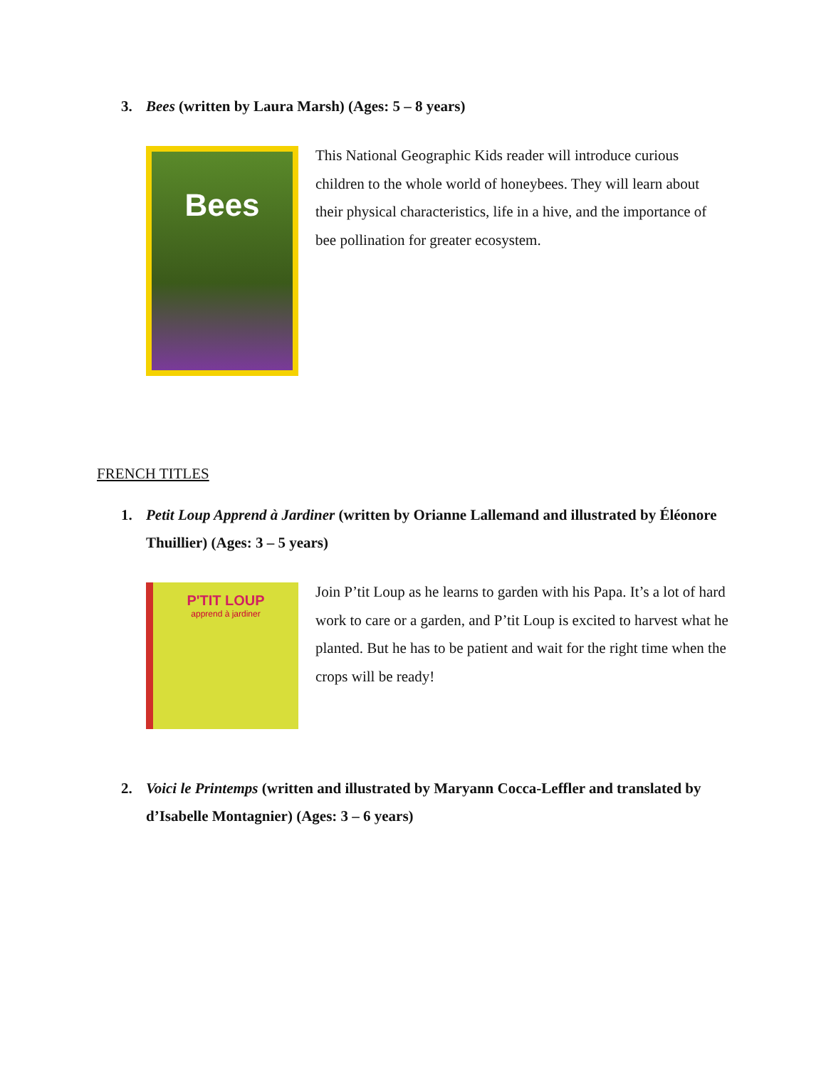3. Bees (written by Laura Marsh) (Ages: 5 – 8 years)
Bees
This National Geographic Kids reader will introduce curious children to the whole world of honeybees. They will learn about their physical characteristics, life in a hive, and the importance of bee pollination for greater ecosystem.
FRENCH TITLES
1. Petit Loup Apprend à Jardiner (written by Orianne Lallemand and illustrated by Éléonore Thuillier) (Ages: 3 – 5 years)
P'TIT LOUP
apprend à jardiner
Join P’tit Loup as he learns to garden with his Papa. It’s a lot of hard work to care or a garden, and P’tit Loup is excited to harvest what he planted. But he has to be patient and wait for the right time when the crops will be ready!
2. Voici le Printemps (written and illustrated by Maryann Cocca-Leffler and translated by d’Isabelle Montagnier) (Ages: 3 – 6 years)